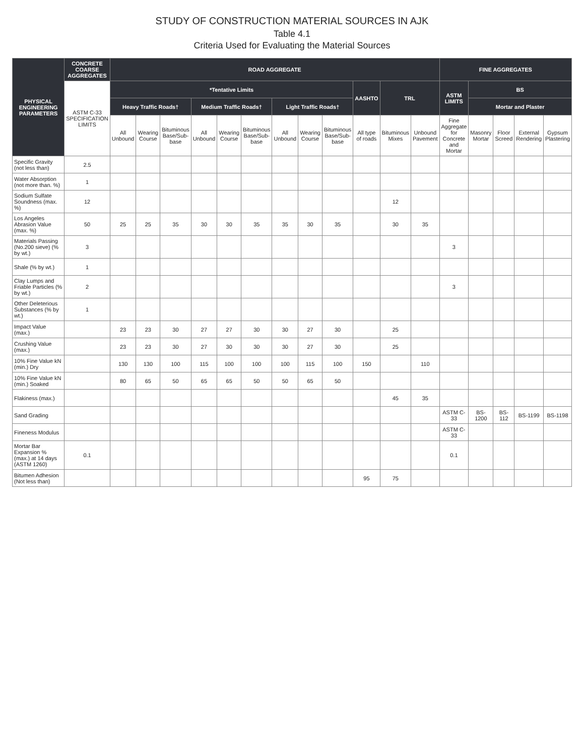STUDY OF CONSTRUCTION MATERIAL SOURCES IN AJK
Table 4.1
Criteria Used for Evaluating the Material Sources
| PHYSICAL ENGINEERING PARAMETERS | CONCRETE COARSE AGGREGATES | ROAD AGGREGATE | | | | | | | | | | | | FINE AGGREGATES | | | | |
| --- | --- | --- | --- | --- | --- | --- | --- | --- | --- | --- | --- | --- | --- | --- | --- | --- | --- | --- |
| | ASTM C-33 SPECIFICATION LIMITS | *Tentative Limits | | | | | | | | | AASHTO | TRL | | ASTM LIMITS | BS | | | |
| | | Heavy Traffic Roads† | | | Medium Traffic Roads† | | | Light Traffic Roads† | | | | | | | Mortar and Plaster | | | |
| | | All Unbound | Wearing Course | Bituminous Base/Sub-base | All Unbound | Wearing Course | Bituminous Base/Sub-base | All Unbound | Wearing Course | Bituminous Base/Sub-base | All type of roads | Bituminous Mixes | Unbound Pavement | Fine Aggregate for Concrete and Mortar | Masonry Mortar | Floor Screed | External Rendering | Gypsum Plastering |
| Specific Gravity (not less than) | 2.5 | | | | | | | | | | | | | | | | | |
| Water Absorption (not more than. %) | 1 | | | | | | | | | | | | | | | | | |
| Sodium Sulfate Soundness (max. %) | 12 | | | | | | | | | | | 12 | | | | | | |
| Los Angeles Abrasion Value (max. %) | 50 | 25 | 25 | 35 | 30 | 30 | 35 | 35 | 30 | 35 | | 30 | 35 | | | | | |
| Materials Passing (No.200 sieve) (% by wt.) | 3 | | | | | | | | | | | | | 3 | | | | |
| Shale (% by wt.) | 1 | | | | | | | | | | | | | | | | | |
| Clay Lumps and Friable Particles (% by wt.) | 2 | | | | | | | | | | | | | 3 | | | | |
| Other Deleterious Substances (% by wt.) | 1 | | | | | | | | | | | | | | | | | |
| Impact Value (max.) | | 23 | 23 | 30 | 27 | 27 | 30 | 30 | 27 | 30 | | 25 | | | | | | |
| Crushing Value (max.) | | 23 | 23 | 30 | 27 | 30 | 30 | 30 | 27 | 30 | | 25 | | | | | | |
| 10% Fine Value kN (min.) Dry | | 130 | 130 | 100 | 115 | 100 | 100 | 100 | 115 | 100 | 150 | | 110 | | | | | |
| 10% Fine Value kN (min.) Soaked | | 80 | 65 | 50 | 65 | 65 | 50 | 50 | 65 | 50 | | | | | | | | |
| Flakiness (max.) | | | | | | | | | | | | 45 | 35 | | | | | |
| Sand Grading | | | | | | | | | | | | | | ASTM C-33 | BS-1200 | BS-112 | BS-1199 | BS-1198 |
| Fineness Modulus | | | | | | | | | | | | | | ASTM C-33 | | | | |
| Mortar Bar Expansion % (max.) at 14 days (ASTM 1260) | 0.1 | | | | | | | | | | | | | 0.1 | | | | |
| Bitumen Adhesion (Not less than) | | | | | | | | | | | 95 | 75 | | | | | | |